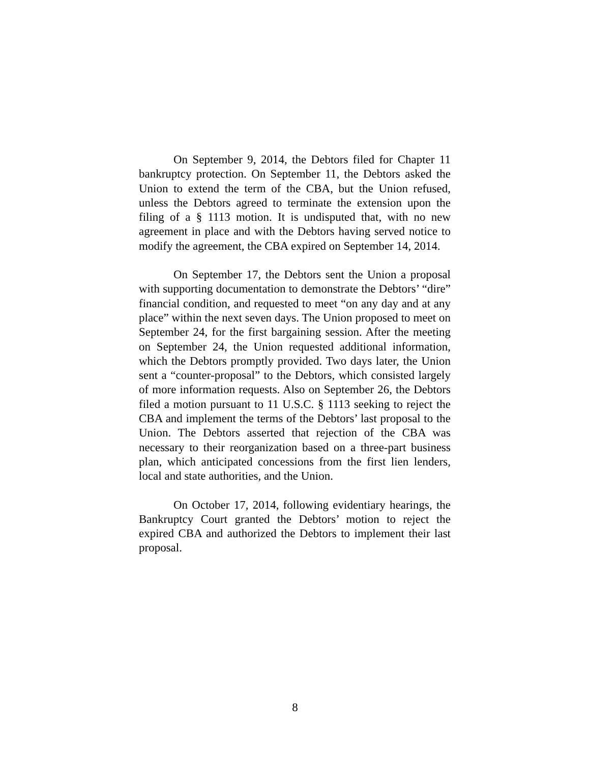On September 9, 2014, the Debtors filed for Chapter 11 bankruptcy protection. On September 11, the Debtors asked the Union to extend the term of the CBA, but the Union refused, unless the Debtors agreed to terminate the extension upon the filing of a § 1113 motion. It is undisputed that, with no new agreement in place and with the Debtors having served notice to modify the agreement, the CBA expired on September 14, 2014.
On September 17, the Debtors sent the Union a proposal with supporting documentation to demonstrate the Debtors’ “dire” financial condition, and requested to meet “on any day and at any place” within the next seven days. The Union proposed to meet on September 24, for the first bargaining session. After the meeting on September 24, the Union requested additional information, which the Debtors promptly provided. Two days later, the Union sent a “counter-proposal” to the Debtors, which consisted largely of more information requests. Also on September 26, the Debtors filed a motion pursuant to 11 U.S.C. § 1113 seeking to reject the CBA and implement the terms of the Debtors’ last proposal to the Union. The Debtors asserted that rejection of the CBA was necessary to their reorganization based on a three-part business plan, which anticipated concessions from the first lien lenders, local and state authorities, and the Union.
On October 17, 2014, following evidentiary hearings, the Bankruptcy Court granted the Debtors’ motion to reject the expired CBA and authorized the Debtors to implement their last proposal.
8